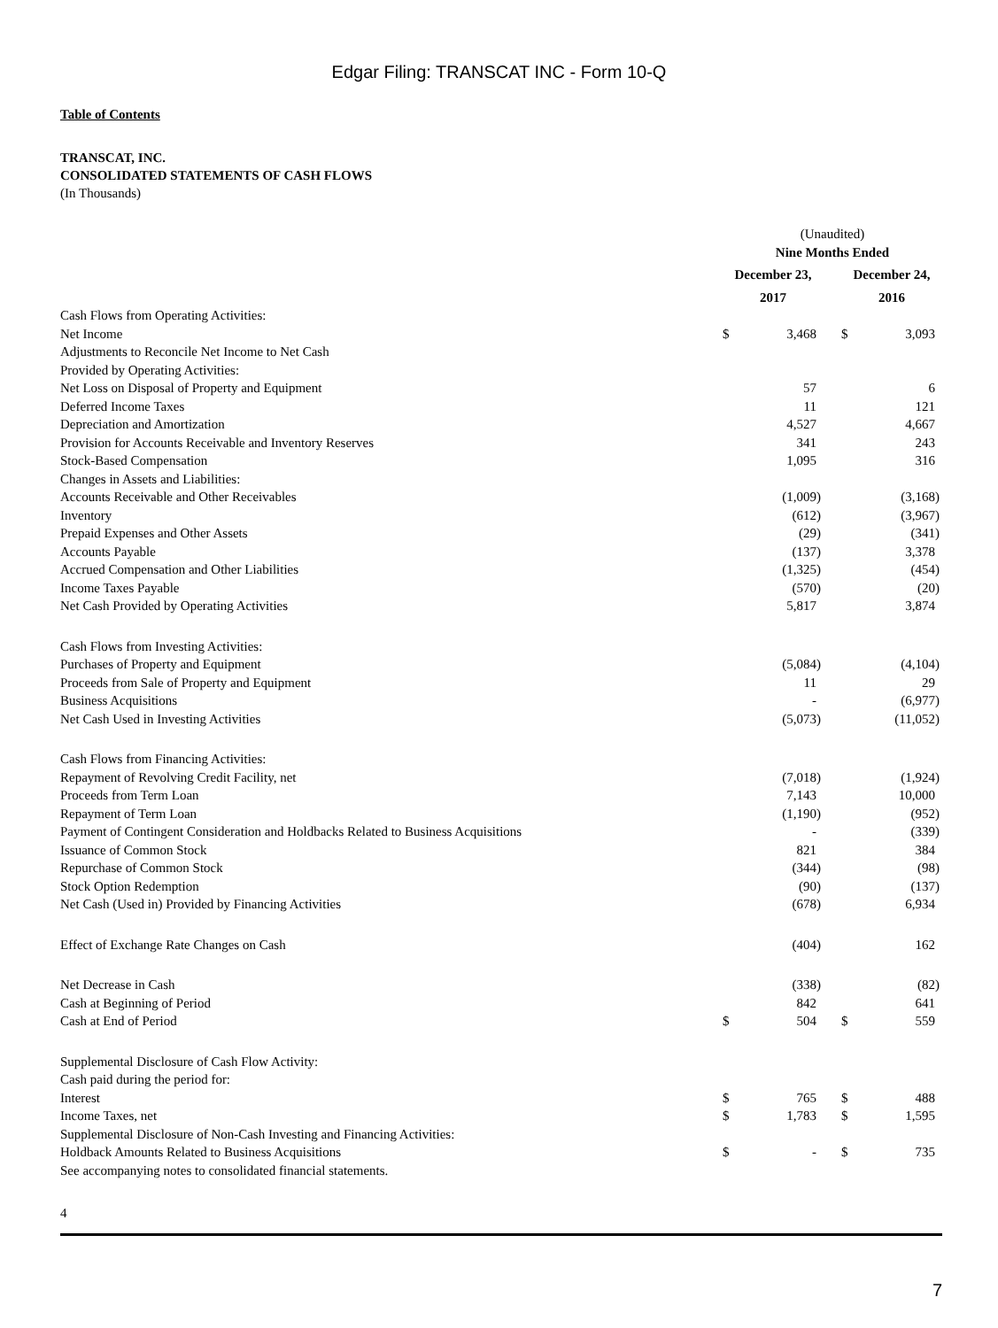Edgar Filing: TRANSCAT INC - Form 10-Q
Table of Contents
TRANSCAT, INC.
CONSOLIDATED STATEMENTS OF CASH FLOWS
(In Thousands)
| | (Unaudited) | | | | | | |
| | Nine Months Ended | | | | | | |
| | December 23, | | | | December 24, | | |
| | 2017 | | | | 2016 | | |
| Cash Flows from Operating Activities: | | | | | | | |
| Net Income | $ | 3,468 | | | $ | 3,093 | |
| Adjustments to Reconcile Net Income to Net Cash | | | | | | | |
| Provided by Operating Activities: | | | | | | | |
| Net Loss on Disposal of Property and Equipment | | 57 | | | | 6 | |
| Deferred Income Taxes | | 11 | | | | 121 | |
| Depreciation and Amortization | | 4,527 | | | | 4,667 | |
| Provision for Accounts Receivable and Inventory Reserves | | 341 | | | | 243 | |
| Stock-Based Compensation | | 1,095 | | | | 316 | |
| Changes in Assets and Liabilities: | | | | | | | |
| Accounts Receivable and Other Receivables | | (1,009 | ) | | | (3,168 | ) |
| Inventory | | (612 | ) | | | (3,967 | ) |
| Prepaid Expenses and Other Assets | | (29 | ) | | | (341 | ) |
| Accounts Payable | | (137 | ) | | | 3,378 | |
| Accrued Compensation and Other Liabilities | | (1,325 | ) | | | (454 | ) |
| Income Taxes Payable | | (570 | ) | | | (20 | ) |
| Net Cash Provided by Operating Activities | | 5,817 | | | | 3,874 | |
| Cash Flows from Investing Activities: | | | | | | | |
| Purchases of Property and Equipment | | (5,084 | ) | | | (4,104 | ) |
| Proceeds from Sale of Property and Equipment | | 11 | | | | 29 | |
| Business Acquisitions | | - | | | | (6,977 | ) |
| Net Cash Used in Investing Activities | | (5,073 | ) | | | (11,052 | ) |
| Cash Flows from Financing Activities: | | | | | | | |
| Repayment of Revolving Credit Facility, net | | (7,018 | ) | | | (1,924 | ) |
| Proceeds from Term Loan | | 7,143 | | | | 10,000 | |
| Repayment of Term Loan | | (1,190 | ) | | | (952 | ) |
| Payment of Contingent Consideration and Holdbacks Related to Business Acquisitions | | - | | | | (339 | ) |
| Issuance of Common Stock | | 821 | | | | 384 | |
| Repurchase of Common Stock | | (344 | ) | | | (98 | ) |
| Stock Option Redemption | | (90 | ) | | | (137 | ) |
| Net Cash (Used in) Provided by Financing Activities | | (678 | ) | | | 6,934 | |
| Effect of Exchange Rate Changes on Cash | | (404 | ) | | | 162 | |
| Net Decrease in Cash | | (338 | ) | | | (82 | ) |
| Cash at Beginning of Period | | 842 | | | | 641 | |
| Cash at End of Period | $ | 504 | | | $ | 559 | |
| Supplemental Disclosure of Cash Flow Activity: | | | | | | | |
| Cash paid during the period for: | | | | | | | |
| Interest | $ | 765 | | | $ | 488 | |
| Income Taxes, net | $ | 1,783 | | | $ | 1,595 | |
| Supplemental Disclosure of Non-Cash Investing and Financing Activities: | | | | | | | |
| Holdback Amounts Related to Business Acquisitions | $ | - | | | $ | 735 | |
| See accompanying notes to consolidated financial statements. | | | | | | | |
4
7